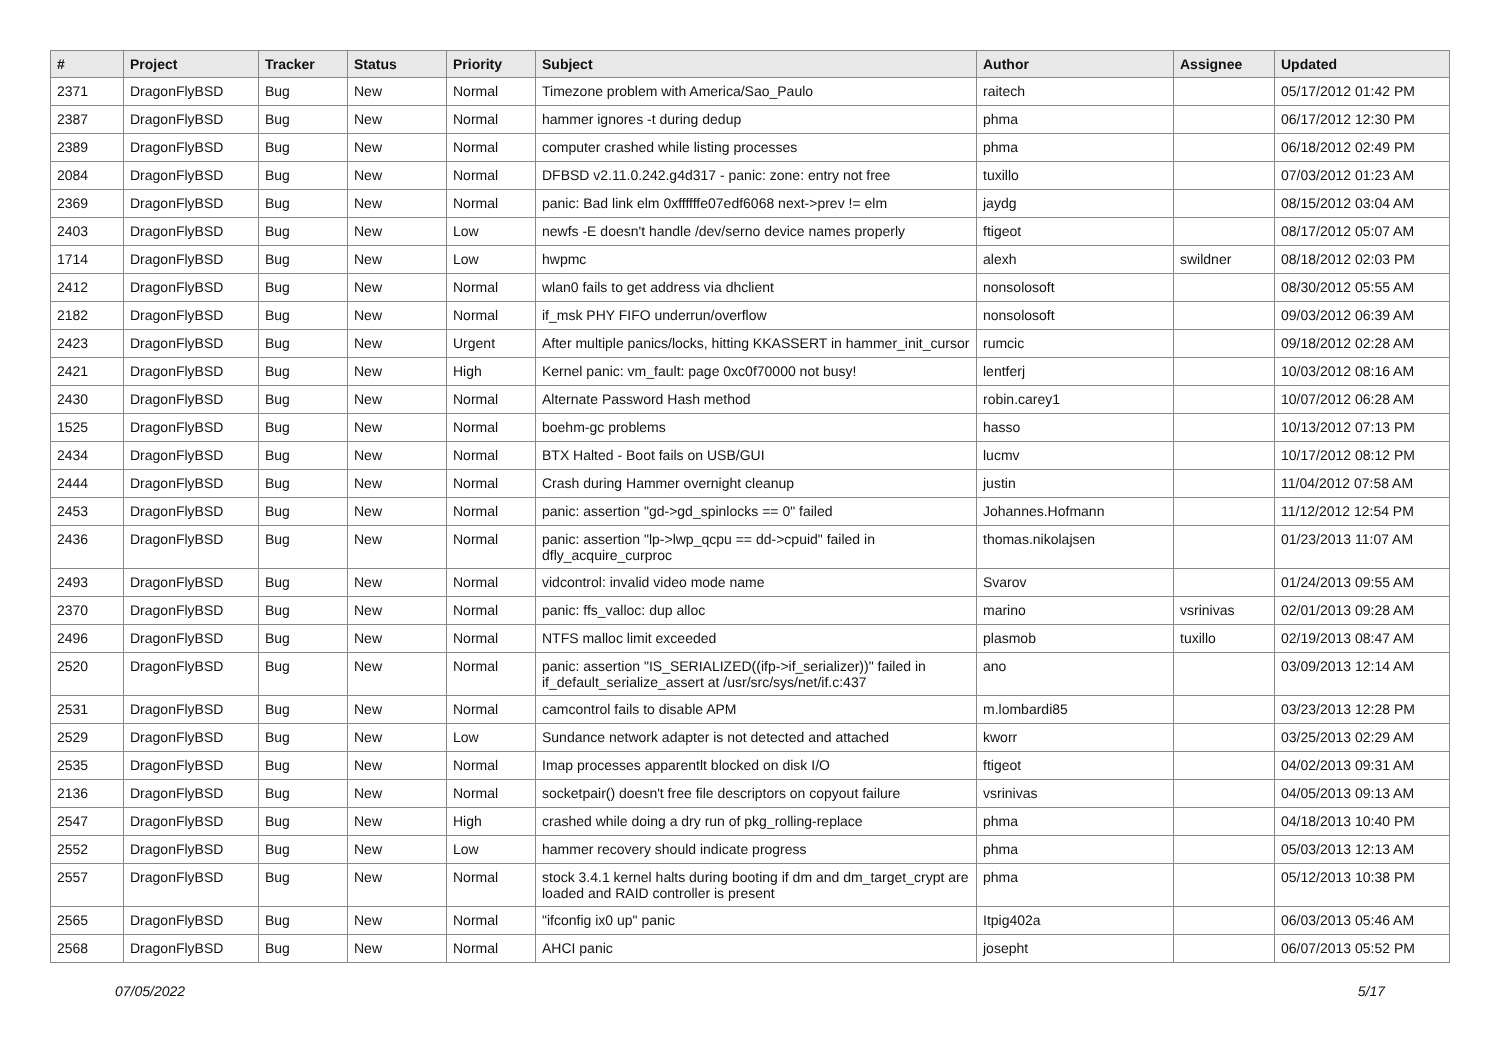| # | Project | Tracker | Status | Priority | Subject | Author | Assignee | Updated |
| --- | --- | --- | --- | --- | --- | --- | --- | --- |
| 2371 | DragonFlyBSD | Bug | New | Normal | Timezone problem with America/Sao_Paulo | raitech | | 05/17/2012 01:42 PM |
| 2387 | DragonFlyBSD | Bug | New | Normal | hammer ignores -t during dedup | phma | | 06/17/2012 12:30 PM |
| 2389 | DragonFlyBSD | Bug | New | Normal | computer crashed while listing processes | phma | | 06/18/2012 02:49 PM |
| 2084 | DragonFlyBSD | Bug | New | Normal | DFBSD v2.11.0.242.g4d317 - panic: zone: entry not free | tuxillo | | 07/03/2012 01:23 AM |
| 2369 | DragonFlyBSD | Bug | New | Normal | panic: Bad link elm 0xffffffe07edf6068 next->prev != elm | jaydg | | 08/15/2012 03:04 AM |
| 2403 | DragonFlyBSD | Bug | New | Low | newfs -E doesn't handle /dev/serno device names properly | ftigeot | | 08/17/2012 05:07 AM |
| 1714 | DragonFlyBSD | Bug | New | Low | hwpmc | alexh | swildner | 08/18/2012 02:03 PM |
| 2412 | DragonFlyBSD | Bug | New | Normal | wlan0 fails to get address via dhclient | nonsolosoft | | 08/30/2012 05:55 AM |
| 2182 | DragonFlyBSD | Bug | New | Normal | if_msk PHY FIFO underrun/overflow | nonsolosoft | | 09/03/2012 06:39 AM |
| 2423 | DragonFlyBSD | Bug | New | Urgent | After multiple panics/locks, hitting KKASSERT in hammer_init_cursor | rumcic | | 09/18/2012 02:28 AM |
| 2421 | DragonFlyBSD | Bug | New | High | Kernel panic: vm_fault: page 0xc0f70000 not busy! | lentferj | | 10/03/2012 08:16 AM |
| 2430 | DragonFlyBSD | Bug | New | Normal | Alternate Password Hash method | robin.carey1 | | 10/07/2012 06:28 AM |
| 1525 | DragonFlyBSD | Bug | New | Normal | boehm-gc problems | hasso | | 10/13/2012 07:13 PM |
| 2434 | DragonFlyBSD | Bug | New | Normal | BTX Halted - Boot fails on USB/GUI | lucmv | | 10/17/2012 08:12 PM |
| 2444 | DragonFlyBSD | Bug | New | Normal | Crash during Hammer overnight cleanup | justin | | 11/04/2012 07:58 AM |
| 2453 | DragonFlyBSD | Bug | New | Normal | panic: assertion "gd->gd_spinlocks == 0" failed | Johannes.Hofmann | | 11/12/2012 12:54 PM |
| 2436 | DragonFlyBSD | Bug | New | Normal | panic: assertion "lp->lwp_qcpu == dd->cpuid" failed in dfly_acquire_curproc | thomas.nikolajsen | | 01/23/2013 11:07 AM |
| 2493 | DragonFlyBSD | Bug | New | Normal | vidcontrol: invalid video mode name | Svarov | | 01/24/2013 09:55 AM |
| 2370 | DragonFlyBSD | Bug | New | Normal | panic: ffs_valloc: dup alloc | marino | vsrinivas | 02/01/2013 09:28 AM |
| 2496 | DragonFlyBSD | Bug | New | Normal | NTFS malloc limit exceeded | plasmob | tuxillo | 02/19/2013 08:47 AM |
| 2520 | DragonFlyBSD | Bug | New | Normal | panic: assertion "IS_SERIALIZED((ifp->if_serializer))" failed in if_default_serialize_assert at /usr/src/sys/net/if.c:437 | ano | | 03/09/2013 12:14 AM |
| 2531 | DragonFlyBSD | Bug | New | Normal | camcontrol fails to disable APM | m.lombardi85 | | 03/23/2013 12:28 PM |
| 2529 | DragonFlyBSD | Bug | New | Low | Sundance network adapter is not detected and attached | kworr | | 03/25/2013 02:29 AM |
| 2535 | DragonFlyBSD | Bug | New | Normal | Imap processes apparentlt blocked on disk I/O | ftigeot | | 04/02/2013 09:31 AM |
| 2136 | DragonFlyBSD | Bug | New | Normal | socketpair() doesn't free file descriptors on copyout failure | vsrinivas | | 04/05/2013 09:13 AM |
| 2547 | DragonFlyBSD | Bug | New | High | crashed while doing a dry run of pkg_rolling-replace | phma | | 04/18/2013 10:40 PM |
| 2552 | DragonFlyBSD | Bug | New | Low | hammer recovery should indicate progress | phma | | 05/03/2013 12:13 AM |
| 2557 | DragonFlyBSD | Bug | New | Normal | stock 3.4.1 kernel halts during booting if dm and dm_target_crypt are loaded and RAID controller is present | phma | | 05/12/2013 10:38 PM |
| 2565 | DragonFlyBSD | Bug | New | Normal | "ifconfig ix0 up" panic | Itpig402a | | 06/03/2013 05:46 AM |
| 2568 | DragonFlyBSD | Bug | New | Normal | AHCI panic | josepht | | 06/07/2013 05:52 PM |
07/05/2022 5/17